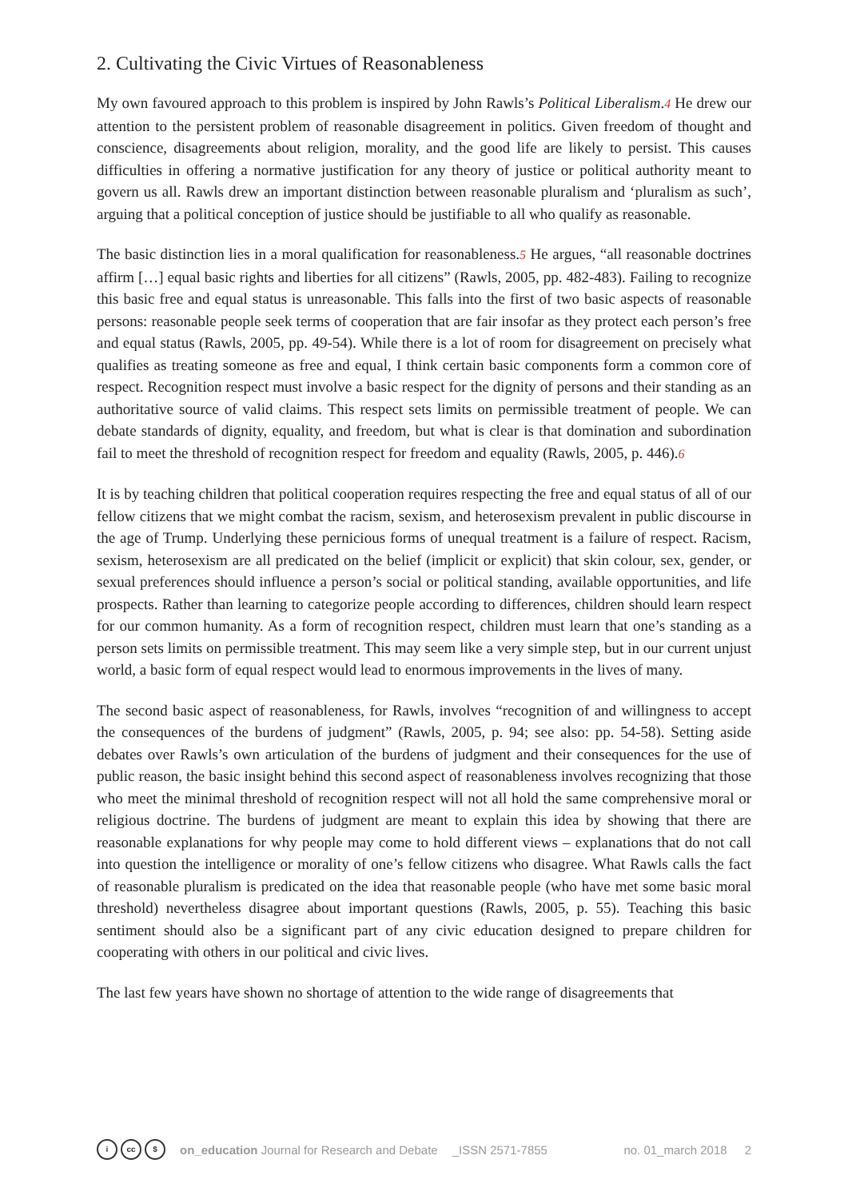2. Cultivating the Civic Virtues of Reasonableness
My own favoured approach to this problem is inspired by John Rawls’s Political Liberalism.4 He drew our attention to the persistent problem of reasonable disagreement in politics. Given freedom of thought and conscience, disagreements about religion, morality, and the good life are likely to persist. This causes difficulties in offering a normative justification for any theory of justice or political authority meant to govern us all. Rawls drew an important distinction between reasonable pluralism and ‘pluralism as such’, arguing that a political conception of justice should be justifiable to all who qualify as reasonable.
The basic distinction lies in a moral qualification for reasonableness.5 He argues, “all reasonable doctrines affirm […] equal basic rights and liberties for all citizens” (Rawls, 2005, pp. 482-483). Failing to recognize this basic free and equal status is unreasonable. This falls into the first of two basic aspects of reasonable persons: reasonable people seek terms of cooperation that are fair insofar as they protect each person’s free and equal status (Rawls, 2005, pp. 49-54). While there is a lot of room for disagreement on precisely what qualifies as treating someone as free and equal, I think certain basic components form a common core of respect. Recognition respect must involve a basic respect for the dignity of persons and their standing as an authoritative source of valid claims. This respect sets limits on permissible treatment of people. We can debate standards of dignity, equality, and freedom, but what is clear is that domination and subordination fail to meet the threshold of recognition respect for freedom and equality (Rawls, 2005, p. 446).6
It is by teaching children that political cooperation requires respecting the free and equal status of all of our fellow citizens that we might combat the racism, sexism, and heterosexism prevalent in public discourse in the age of Trump. Underlying these pernicious forms of unequal treatment is a failure of respect. Racism, sexism, heterosexism are all predicated on the belief (implicit or explicit) that skin colour, sex, gender, or sexual preferences should influence a person’s social or political standing, available opportunities, and life prospects. Rather than learning to categorize people according to differences, children should learn respect for our common humanity. As a form of recognition respect, children must learn that one’s standing as a person sets limits on permissible treatment. This may seem like a very simple step, but in our current unjust world, a basic form of equal respect would lead to enormous improvements in the lives of many.
The second basic aspect of reasonableness, for Rawls, involves “recognition of and willingness to accept the consequences of the burdens of judgment” (Rawls, 2005, p. 94; see also: pp. 54-58). Setting aside debates over Rawls’s own articulation of the burdens of judgment and their consequences for the use of public reason, the basic insight behind this second aspect of reasonableness involves recognizing that those who meet the minimal threshold of recognition respect will not all hold the same comprehensive moral or religious doctrine. The burdens of judgment are meant to explain this idea by showing that there are reasonable explanations for why people may come to hold different views – explanations that do not call into question the intelligence or morality of one’s fellow citizens who disagree. What Rawls calls the fact of reasonable pluralism is predicated on the idea that reasonable people (who have met some basic moral threshold) nevertheless disagree about important questions (Rawls, 2005, p. 55). Teaching this basic sentiment should also be a significant part of any civic education designed to prepare children for cooperating with others in our political and civic lives.
The last few years have shown no shortage of attention to the wide range of disagreements that
icc $ on_education Journal for Research and Debate _ISSN 2571-7855 no. 01_march 2018 2